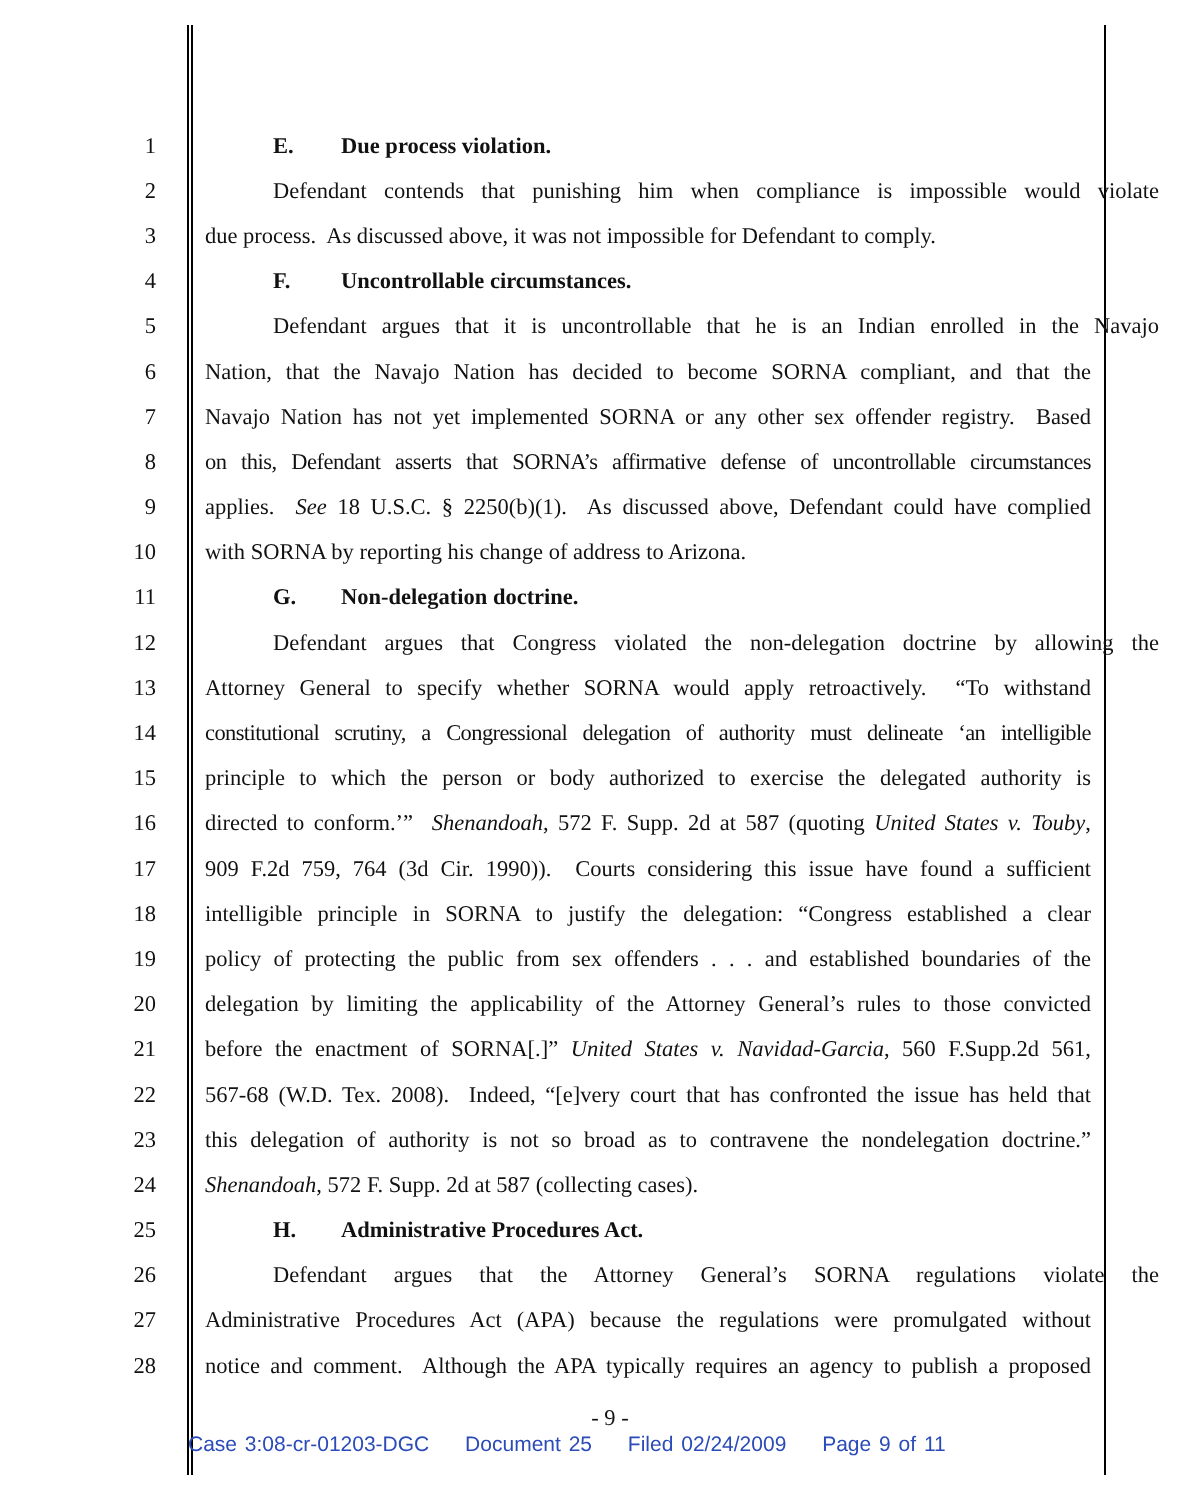1 E. Due process violation.
2 Defendant contends that punishing him when compliance is impossible would violate
3 due process. As discussed above, it was not impossible for Defendant to comply.
4 F. Uncontrollable circumstances.
5 Defendant argues that it is uncontrollable that he is an Indian enrolled in the Navajo
6 Nation, that the Navajo Nation has decided to become SORNA compliant, and that the
7 Navajo Nation has not yet implemented SORNA or any other sex offender registry. Based
8 on this, Defendant asserts that SORNA’s affirmative defense of uncontrollable circumstances
9 applies. See 18 U.S.C. § 2250(b)(1). As discussed above, Defendant could have complied
10 with SORNA by reporting his change of address to Arizona.
11 G. Non-delegation doctrine.
12 Defendant argues that Congress violated the non-delegation doctrine by allowing the
13 Attorney General to specify whether SORNA would apply retroactively. “To withstand
14 constitutional scrutiny, a Congressional delegation of authority must delineate ‘an intelligible
15 principle to which the person or body authorized to exercise the delegated authority is
16 directed to conform.’” Shenandoah, 572 F. Supp. 2d at 587 (quoting United States v. Touby,
17 909 F.2d 759, 764 (3d Cir. 1990)). Courts considering this issue have found a sufficient
18 intelligible principle in SORNA to justify the delegation: “Congress established a clear
19 policy of protecting the public from sex offenders . . . and established boundaries of the
20 delegation by limiting the applicability of the Attorney General’s rules to those convicted
21 before the enactment of SORNA[.]” United States v. Navidad-Garcia, 560 F.Supp.2d 561,
22 567-68 (W.D. Tex. 2008). Indeed, “[e]very court that has confronted the issue has held that
23 this delegation of authority is not so broad as to contravene the nondelegation doctrine.”
24 Shenandoah, 572 F. Supp. 2d at 587 (collecting cases).
25 H. Administrative Procedures Act.
26 Defendant argues that the Attorney General’s SORNA regulations violate the
27 Administrative Procedures Act (APA) because the regulations were promulgated without
28 notice and comment. Although the APA typically requires an agency to publish a proposed
- 9 -
Case 3:08-cr-01203-DGC Document 25 Filed 02/24/2009 Page 9 of 11